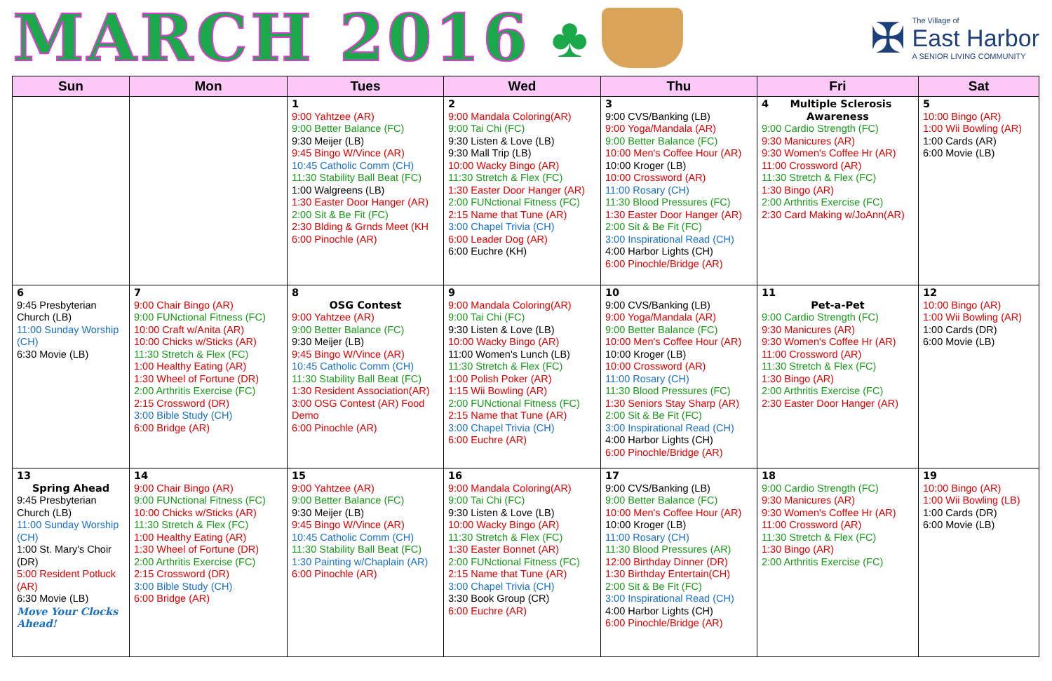MARCH 2016
♣
✠
The Village of
East Harbor
A SENIOR LIVING COMMUNITY
| Sun | Mon | Tues | Wed | Thu | Fri | Sat |
| --- | --- | --- | --- | --- | --- | --- |
| | | 1 9:00 Yahtzee (AR) 9:00 Better Balance (FC) 9:30 Meijer (LB) 9:45 Bingo W/Vince (AR) 10:45 Catholic Comm (CH) 11:30 Stability Ball Beat (FC) 1:00 Walgreens (LB) 1:30 Easter Door Hanger (AR) 2:00 Sit & Be Fit (FC) 2:30 Blding & Grnds Meet (KH 6:00 Pinochle (AR) | 2 9:00 Mandala Coloring(AR) 9:00 Tai Chi (FC) 9:30 Listen & Love (LB) 9:30 Mall Trip (LB) 10:00 Wacky Bingo (AR) 11:30 Stretch & Flex (FC) 1:30 Easter Door Hanger (AR) 2:00 FUNctional Fitness (FC) 2:15 Name that Tune (AR) 3:00 Chapel Trivia (CH) 6:00 Leader Dog (AR) 6:00 Euchre (KH) | 3 9:00 CVS/Banking (LB) 9:00 Yoga/Mandala (AR) 9:00 Better Balance (FC) 10:00 Men's Coffee Hour (AR) 10:00 Kroger (LB) 10:00 Crossword (AR) 11:00 Rosary (CH) 11:30 Blood Pressures (FC) 1:30 Easter Door Hanger (AR) 2:00 Sit & Be Fit (FC) 3:00 Inspirational Read (CH) 4:00 Harbor Lights (CH) 6:00 Pinochle/Bridge (AR) | 4 Multiple Sclerosis Awareness 9:00 Cardio Strength (FC) 9:30 Manicures (AR) 9:30 Women's Coffee Hr (AR) 11:00 Crossword (AR) 11:30 Stretch & Flex (FC) 1:30 Bingo (AR) 2:00 Arthritis Exercise (FC) 2:30 Card Making w/JoAnn(AR) | 5 10:00 Bingo (AR) 1:00 Wii Bowling (AR) 1:00 Cards (AR) 6:00 Movie (LB) |
| 6 9:45 Presbyterian Church (LB) 11:00 Sunday Worship (CH) 6:30 Movie (LB) | 7 9:00 Chair Bingo (AR) 9:00 FUNctional Fitness (FC) 10:00 Craft w/Anita (AR) 10:00 Chicks w/Sticks (AR) 11:30 Stretch & Flex (FC) 1:00 Healthy Eating (AR) 1:30 Wheel of Fortune (DR) 2:00 Arthritis Exercise (FC) 2:15 Crossword (DR) 3:00 Bible Study (CH) 6:00 Bridge (AR) | 8 OSG Contest 9:00 Yahtzee (AR) 9:00 Better Balance (FC) 9:30 Meijer (LB) 9:45 Bingo W/Vince (AR) 10:45 Catholic Comm (CH) 11:30 Stability Ball Beat (FC) 1:30 Resident Association(AR) 3:00 OSG Contest (AR) Food Demo 6:00 Pinochle (AR) | 9 9:00 Mandala Coloring(AR) 9:00 Tai Chi (FC) 9:30 Listen & Love (LB) 10:00 Wacky Bingo (AR) 11:00 Women's Lunch (LB) 11:30 Stretch & Flex (FC) 1:00 Polish Poker (AR) 1:15 Wii Bowling (AR) 2:00 FUNctional Fitness (FC) 2:15 Name that Tune (AR) 3:00 Chapel Trivia (CH) 6:00 Euchre (AR) | 10 9:00 CVS/Banking (LB) 9:00 Yoga/Mandala (AR) 9:00 Better Balance (FC) 10:00 Men's Coffee Hour (AR) 10:00 Kroger (LB) 10:00 Crossword (AR) 11:00 Rosary (CH) 11:30 Blood Pressures (FC) 1:30 Seniors Stay Sharp (AR) 2:00 Sit & Be Fit (FC) 3:00 Inspirational Read (CH) 4:00 Harbor Lights (CH) 6:00 Pinochle/Bridge (AR) | 11 Pet-a-Pet 9:00 Cardio Strength (FC) 9:30 Manicures (AR) 9:30 Women's Coffee Hr (AR) 11:00 Crossword (AR) 11:30 Stretch & Flex (FC) 1:30 Bingo (AR) 2:00 Arthritis Exercise (FC) 2:30 Easter Door Hanger (AR) | 12 10:00 Bingo (AR) 1:00 Wii Bowling (AR) 1:00 Cards (DR) 6:00 Movie (LB) |
| 13 Spring Ahead 9:45 Presbyterian Church (LB) 11:00 Sunday Worship (CH) 1:00 St. Mary's Choir (DR) 5:00 Resident Potluck (AR) 6:30 Movie (LB) Move Your Clocks Ahead! | 14 9:00 Chair Bingo (AR) 9:00 FUNctional Fitness (FC) 10:00 Chicks w/Sticks (AR) 11:30 Stretch & Flex (FC) 1:00 Healthy Eating (AR) 1:30 Wheel of Fortune (DR) 2:00 Arthritis Exercise (FC) 2:15 Crossword (DR) 3:00 Bible Study (CH) 6:00 Bridge (AR) | 15 9:00 Yahtzee (AR) 9:00 Better Balance (FC) 9:30 Meijer (LB) 9:45 Bingo W/Vince (AR) 10:45 Catholic Comm (CH) 11:30 Stability Ball Beat (FC) 1:30 Painting w/Chaplain (AR) 6:00 Pinochle (AR) | 16 9:00 Mandala Coloring(AR) 9:00 Tai Chi (FC) 9:30 Listen & Love (LB) 10:00 Wacky Bingo (AR) 11:30 Stretch & Flex (FC) 1:30 Easter Bonnet (AR) 2:00 FUNctional Fitness (FC) 2:15 Name that Tune (AR) 3:00 Chapel Trivia (CH) 3:30 Book Group (CR) 6:00 Euchre (AR) | 17 9:00 CVS/Banking (LB) 9:00 Better Balance (FC) 10:00 Men's Coffee Hour (AR) 10:00 Kroger (LB) 11:00 Rosary (CH) 11:30 Blood Pressures (AR) 12:00 Birthday Dinner (DR) 1:30 Birthday Entertain(CH) 2:00 Sit & Be Fit (FC) 3:00 Inspirational Read (CH) 4:00 Harbor Lights (CH) 6:00 Pinochle/Bridge (AR) | 18 9:00 Cardio Strength (FC) 9:30 Manicures (AR) 9:30 Women's Coffee Hr (AR) 11:00 Crossword (AR) 11:30 Stretch & Flex (FC) 1:30 Bingo (AR) 2:00 Arthritis Exercise (FC) | 19 10:00 Bingo (AR) 1:00 Wii Bowling (LB) 1:00 Cards (DR) 6:00 Movie (LB) |